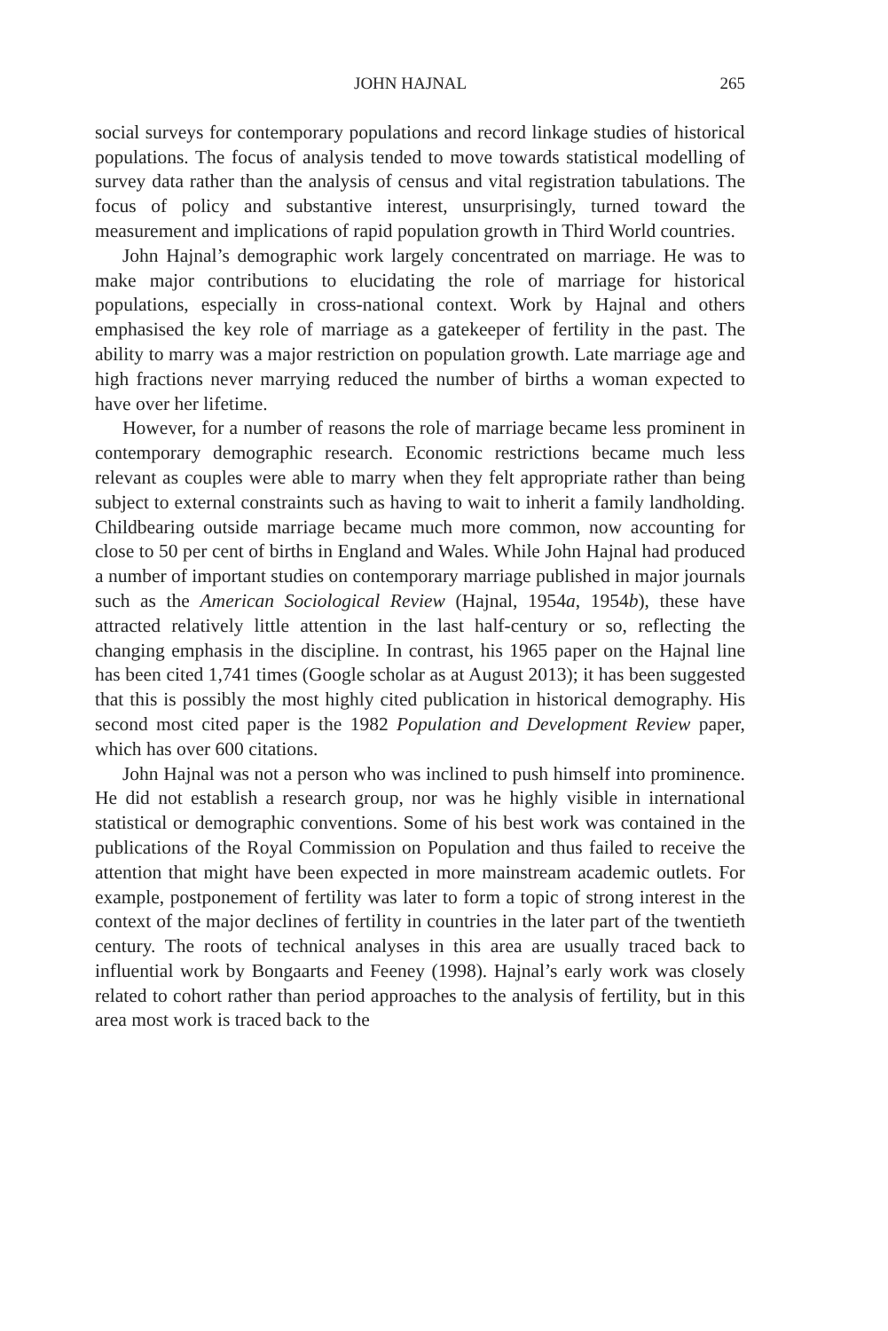JOHN HAJNAL 265
social surveys for contemporary populations and record linkage studies of historical populations. The focus of analysis tended to move towards statistical modelling of survey data rather than the analysis of census and vital registration tabulations. The focus of policy and substantive interest, unsurprisingly, turned toward the measurement and implications of rapid population growth in Third World countries.
John Hajnal’s demographic work largely concentrated on marriage. He was to make major contributions to elucidating the role of marriage for historical populations, especially in cross-national context. Work by Hajnal and others emphasised the key role of marriage as a gatekeeper of fertility in the past. The ability to marry was a major restriction on population growth. Late marriage age and high fractions never marrying reduced the number of births a woman expected to have over her lifetime.
However, for a number of reasons the role of marriage became less prominent in contemporary demographic research. Economic restrictions became much less relevant as couples were able to marry when they felt appropriate rather than being subject to external constraints such as having to wait to inherit a family landholding. Childbearing outside marriage became much more common, now accounting for close to 50 per cent of births in England and Wales. While John Hajnal had produced a number of important studies on contemporary marriage published in major journals such as the American Sociological Review (Hajnal, 1954a, 1954b), these have attracted relatively little attention in the last half-century or so, reflecting the changing emphasis in the discipline. In contrast, his 1965 paper on the Hajnal line has been cited 1,741 times (Google scholar as at August 2013); it has been suggested that this is possibly the most highly cited publication in historical demography. His second most cited paper is the 1982 Population and Development Review paper, which has over 600 citations.
John Hajnal was not a person who was inclined to push himself into prominence. He did not establish a research group, nor was he highly visible in international statistical or demographic conventions. Some of his best work was contained in the publications of the Royal Commission on Population and thus failed to receive the attention that might have been expected in more mainstream academic outlets. For example, postponement of fertility was later to form a topic of strong interest in the context of the major declines of fertility in countries in the later part of the twentieth century. The roots of technical analyses in this area are usually traced back to influential work by Bongaarts and Feeney (1998). Hajnal’s early work was closely related to cohort rather than period approaches to the analysis of fertility, but in this area most work is traced back to the